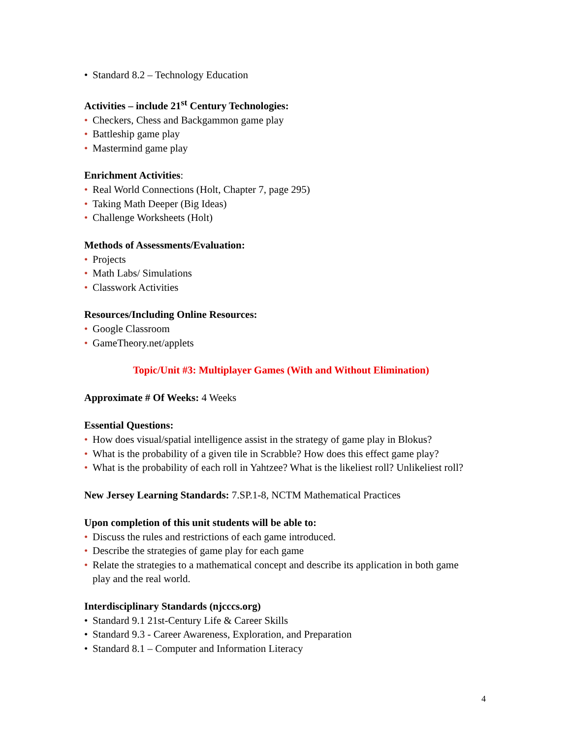• Standard 8.2 – Technology Education
Activities – include 21<sup>st</sup> Century Technologies:
• Checkers, Chess and Backgammon game play
• Battleship game play
• Mastermind game play
Enrichment Activities:
• Real World Connections (Holt, Chapter 7, page 295)
• Taking Math Deeper (Big Ideas)
• Challenge Worksheets (Holt)
Methods of Assessments/Evaluation:
• Projects
• Math Labs/ Simulations
• Classwork Activities
Resources/Including Online Resources:
• Google Classroom
• GameTheory.net/applets
Topic/Unit #3: Multiplayer Games (With and Without Elimination)
Approximate # Of Weeks: 4 Weeks
Essential Questions:
• How does visual/spatial intelligence assist in the strategy of game play in Blokus?
• What is the probability of a given tile in Scrabble? How does this effect game play?
• What is the probability of each roll in Yahtzee? What is the likeliest roll? Unlikeliest roll?
New Jersey Learning Standards: 7.SP.1-8, NCTM Mathematical Practices
Upon completion of this unit students will be able to:
• Discuss the rules and restrictions of each game introduced.
• Describe the strategies of game play for each game
• Relate the strategies to a mathematical concept and describe its application in both game play and the real world.
Interdisciplinary Standards (njcccs.org)
• Standard 9.1 21st-Century Life & Career Skills
• Standard 9.3 - Career Awareness, Exploration, and Preparation
• Standard 8.1 – Computer and Information Literacy
4